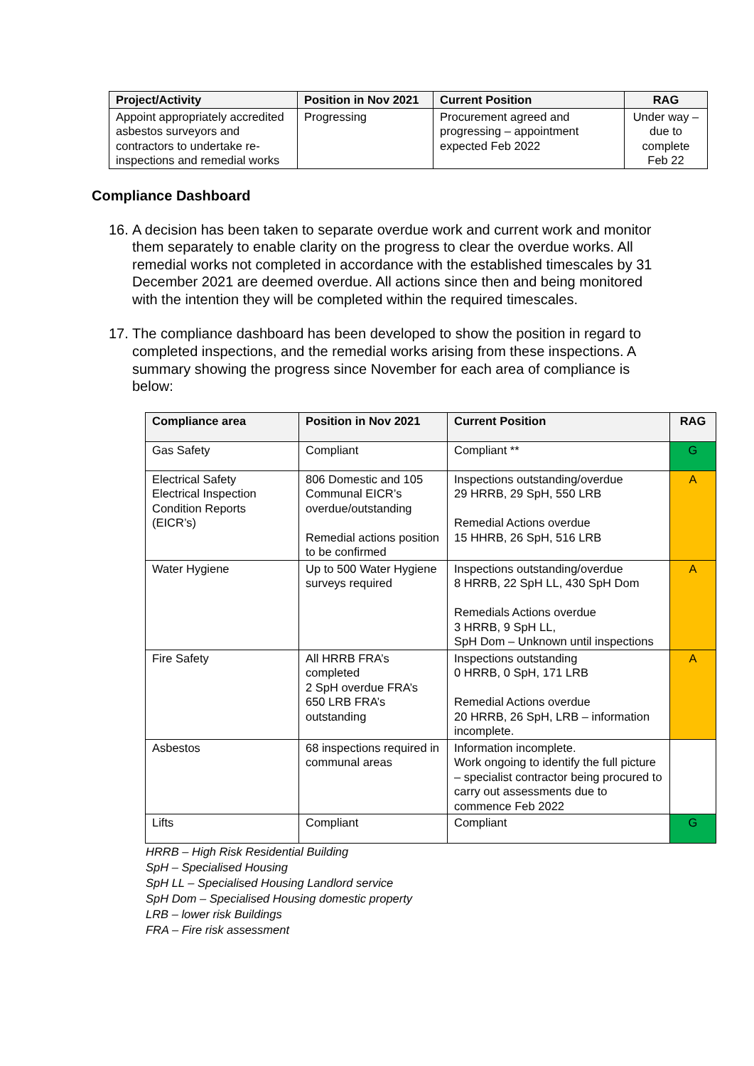| Project/Activity | Position in Nov 2021 | Current Position | RAG |
| --- | --- | --- | --- |
| Appoint appropriately accredited asbestos surveyors and contractors to undertake re-inspections and remedial works | Progressing | Procurement agreed and progressing – appointment expected Feb 2022 | Under way –due to complete Feb 22 |
Compliance Dashboard
16. A decision has been taken to separate overdue work and current work and monitor them separately to enable clarity on the progress to clear the overdue works. All remedial works not completed in accordance with the established timescales by 31 December 2021 are deemed overdue. All actions since then and being monitored with the intention they will be completed within the required timescales.
17. The compliance dashboard has been developed to show the position in regard to completed inspections, and the remedial works arising from these inspections. A summary showing the progress since November for each area of compliance is below:
| Compliance area | Position in Nov 2021 | Current Position | RAG |
| --- | --- | --- | --- |
| Gas Safety | Compliant | Compliant ** | G |
| Electrical Safety Electrical Inspection Condition Reports (EICR’s) | 806 Domestic and 105 Communal EICR’s overdue/outstanding Remedial actions position to be confirmed | Inspections outstanding/overdue 29 HRRB, 29 SpH, 550 LRB Remedial Actions overdue 15 HHRB, 26 SpH, 516 LRB | A |
| Water Hygiene | Up to 500 Water Hygiene surveys required | Inspections outstanding/overdue 8 HRRB, 22 SpH LL, 430 SpH Dom Remedials Actions overdue 3 HRRB, 9 SpH LL, SpH Dom – Unknown until inspections | A |
| Fire Safety | All HRRB FRA’s completed 2 SpH overdue FRA’s 650 LRB FRA’s outstanding | Inspections outstanding 0 HRRB, 0 SpH, 171 LRB Remedial Actions overdue 20 HRRB, 26 SpH, LRB – information incomplete. | A |
| Asbestos | 68 inspections required in communal areas | Information incomplete. Work ongoing to identify the full picture – specialist contractor being procured to carry out assessments due to commence Feb 2022 | |
| Lifts | Compliant | Compliant | G |
HRRB – High Risk Residential Building
SpH – Specialised Housing
SpH LL – Specialised Housing Landlord service
SpH Dom – Specialised Housing domestic property
LRB – lower risk Buildings
FRA – Fire risk assessment